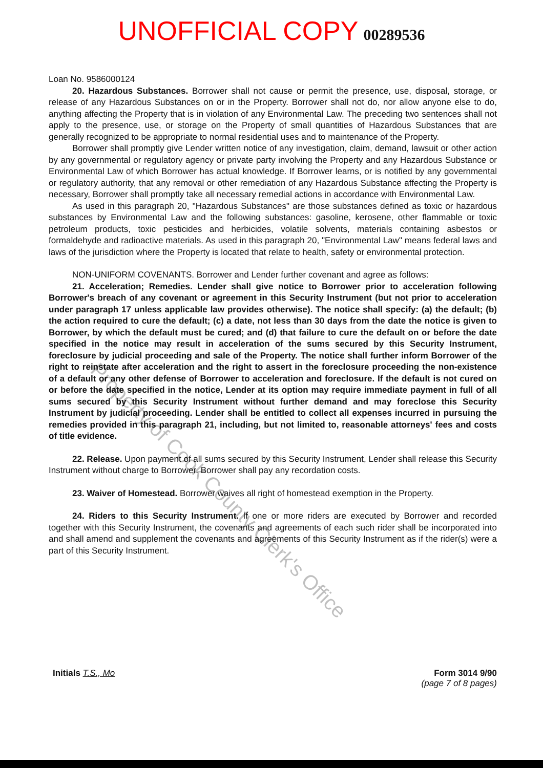UNOFFICIAL COPY 00289536
Loan No. 9586000124
20. Hazardous Substances. Borrower shall not cause or permit the presence, use, disposal, storage, or release of any Hazardous Substances on or in the Property. Borrower shall not do, nor allow anyone else to do, anything affecting the Property that is in violation of any Environmental Law. The preceding two sentences shall not apply to the presence, use, or storage on the Property of small quantities of Hazardous Substances that are generally recognized to be appropriate to normal residential uses and to maintenance of the Property.
Borrower shall promptly give Lender written notice of any investigation, claim, demand, lawsuit or other action by any governmental or regulatory agency or private party involving the Property and any Hazardous Substance or Environmental Law of which Borrower has actual knowledge. If Borrower learns, or is notified by any governmental or regulatory authority, that any removal or other remediation of any Hazardous Substance affecting the Property is necessary, Borrower shall promptly take all necessary remedial actions in accordance with Environmental Law.
As used in this paragraph 20, "Hazardous Substances" are those substances defined as toxic or hazardous substances by Environmental Law and the following substances: gasoline, kerosene, other flammable or toxic petroleum products, toxic pesticides and herbicides, volatile solvents, materials containing asbestos or formaldehyde and radioactive materials. As used in this paragraph 20, "Environmental Law" means federal laws and laws of the jurisdiction where the Property is located that relate to health, safety or environmental protection.
NON-UNIFORM COVENANTS. Borrower and Lender further covenant and agree as follows:
21. Acceleration; Remedies. Lender shall give notice to Borrower prior to acceleration following Borrower's breach of any covenant or agreement in this Security Instrument (but not prior to acceleration under paragraph 17 unless applicable law provides otherwise). The notice shall specify: (a) the default; (b) the action required to cure the default; (c) a date, not less than 30 days from the date the notice is given to Borrower, by which the default must be cured; and (d) that failure to cure the default on or before the date specified in the notice may result in acceleration of the sums secured by this Security Instrument, foreclosure by judicial proceeding and sale of the Property. The notice shall further inform Borrower of the right to reinstate after acceleration and the right to assert in the foreclosure proceeding the non-existence of a default or any other defense of Borrower to acceleration and foreclosure. If the default is not cured on or before the date specified in the notice, Lender at its option may require immediate payment in full of all sums secured by this Security Instrument without further demand and may foreclose this Security Instrument by judicial proceeding. Lender shall be entitled to collect all expenses incurred in pursuing the remedies provided in this paragraph 21, including, but not limited to, reasonable attorneys' fees and costs of title evidence.
22. Release. Upon payment of all sums secured by this Security Instrument, Lender shall release this Security Instrument without charge to Borrower. Borrower shall pay any recordation costs.
23. Waiver of Homestead. Borrower waives all right of homestead exemption in the Property.
24. Riders to this Security Instrument. If one or more riders are executed by Borrower and recorded together with this Security Instrument, the covenants and agreements of each such rider shall be incorporated into and shall amend and supplement the covenants and agreements of this Security Instrument as if the rider(s) were a part of this Security Instrument.
Initials T.S., Mo Form 3014 9/90
(page 7 of 8 pages)
Property of Cook County Clerk's Office